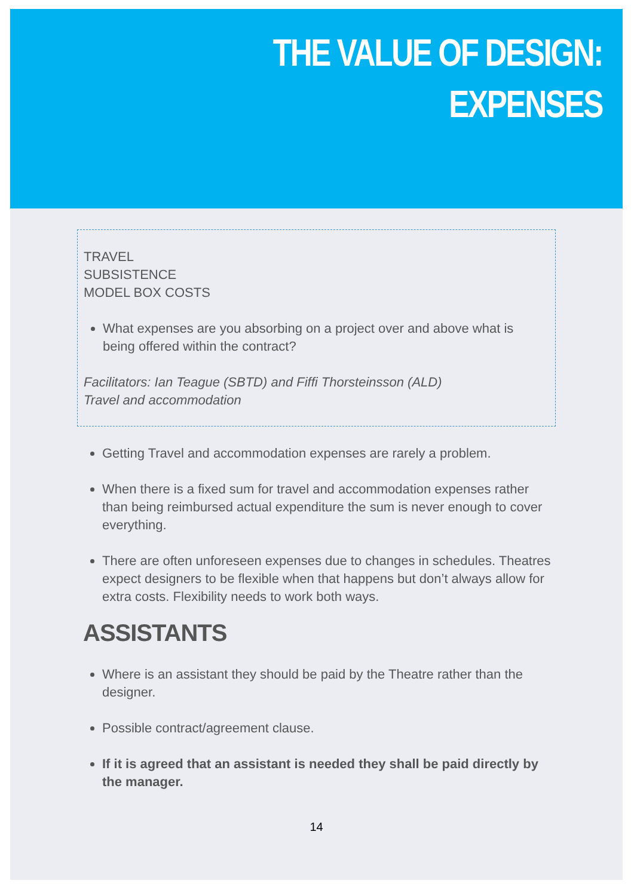THE VALUE OF DESIGN:
EXPENSES
TRAVEL
SUBSISTENCE
MODEL BOX COSTS
What expenses are you absorbing on a project over and above what is being offered within the contract?
Facilitators: Ian Teague (SBTD) and Fiffi Thorsteinsson (ALD)
Travel and accommodation
Getting Travel and accommodation expenses are rarely a problem.
When there is a fixed sum for travel and accommodation expenses rather than being reimbursed actual expenditure the sum is never enough to cover everything.
There are often unforeseen expenses due to changes in schedules. Theatres expect designers to be flexible when that happens but don’t always allow for extra costs. Flexibility needs to work both ways.
ASSISTANTS
Where is an assistant they should be paid by the Theatre rather than the designer.
Possible contract/agreement clause.
If it is agreed that an assistant is needed they shall be paid directly by the manager.
14